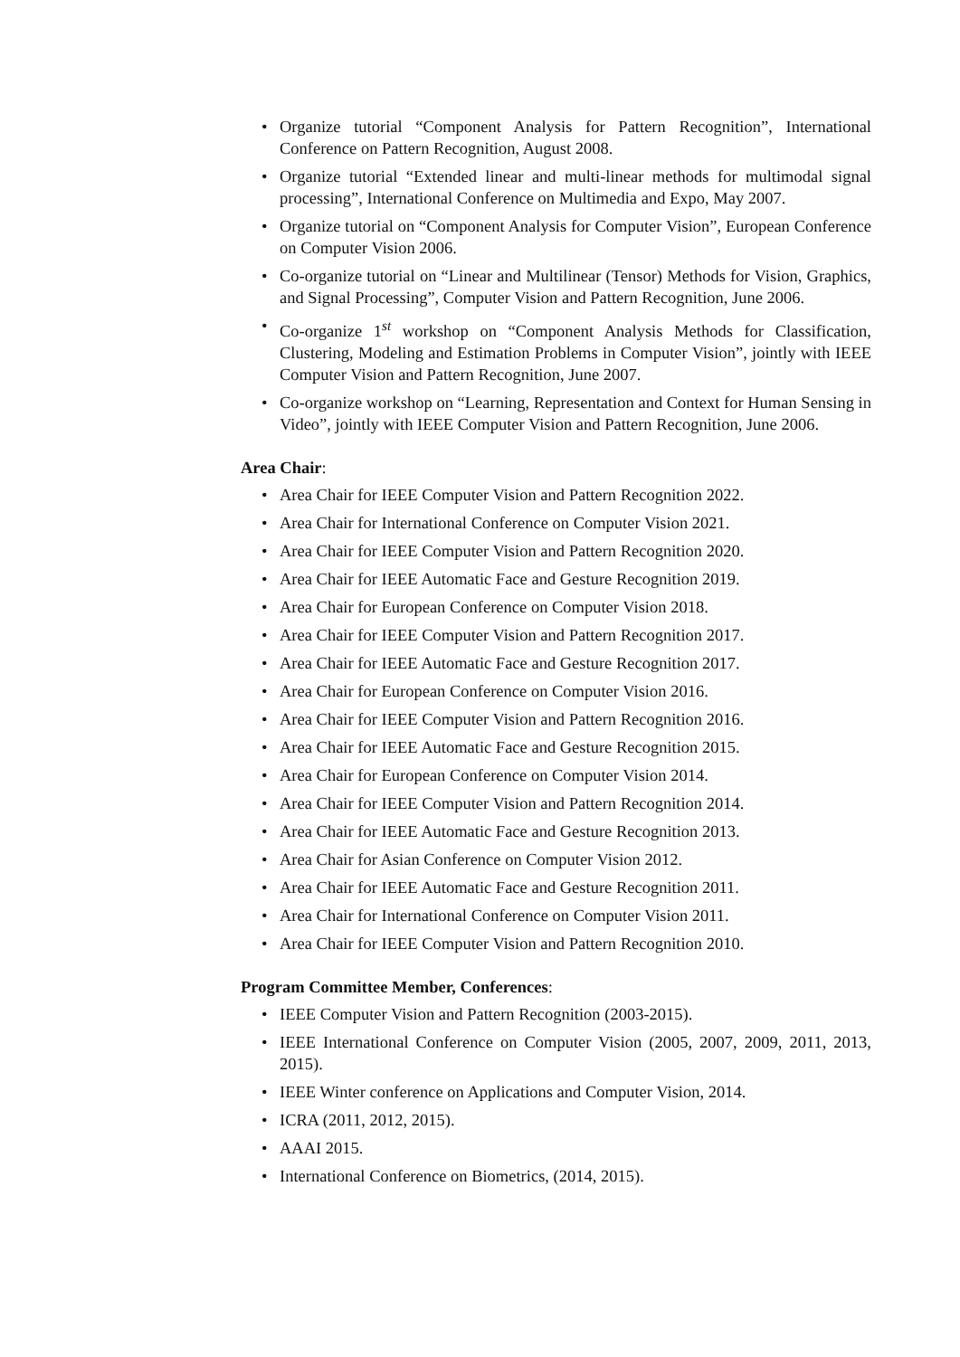• Organize tutorial “Component Analysis for Pattern Recognition”, International Conference on Pattern Recognition, August 2008.
• Organize tutorial “Extended linear and multi-linear methods for multimodal signal processing”, International Conference on Multimedia and Expo, May 2007.
• Organize tutorial on “Component Analysis for Computer Vision”, European Conference on Computer Vision 2006.
• Co-organize tutorial on “Linear and Multilinear (Tensor) Methods for Vision, Graphics, and Signal Processing”, Computer Vision and Pattern Recognition, June 2006.
• Co-organize 1<sup>st</sup> workshop on “Component Analysis Methods for Classification, Clustering, Modeling and Estimation Problems in Computer Vision”, jointly with IEEE Computer Vision and Pattern Recognition, June 2007.
• Co-organize workshop on “Learning, Representation and Context for Human Sensing in Video”, jointly with IEEE Computer Vision and Pattern Recognition, June 2006.
Area Chair:
• Area Chair for IEEE Computer Vision and Pattern Recognition 2022.
• Area Chair for International Conference on Computer Vision 2021.
• Area Chair for IEEE Computer Vision and Pattern Recognition 2020.
• Area Chair for IEEE Automatic Face and Gesture Recognition 2019.
• Area Chair for European Conference on Computer Vision 2018.
• Area Chair for IEEE Computer Vision and Pattern Recognition 2017.
• Area Chair for IEEE Automatic Face and Gesture Recognition 2017.
• Area Chair for European Conference on Computer Vision 2016.
• Area Chair for IEEE Computer Vision and Pattern Recognition 2016.
• Area Chair for IEEE Automatic Face and Gesture Recognition 2015.
• Area Chair for European Conference on Computer Vision 2014.
• Area Chair for IEEE Computer Vision and Pattern Recognition 2014.
• Area Chair for IEEE Automatic Face and Gesture Recognition 2013.
• Area Chair for Asian Conference on Computer Vision 2012.
• Area Chair for IEEE Automatic Face and Gesture Recognition 2011.
• Area Chair for International Conference on Computer Vision 2011.
• Area Chair for IEEE Computer Vision and Pattern Recognition 2010.
Program Committee Member, Conferences:
• IEEE Computer Vision and Pattern Recognition (2003-2015).
• IEEE International Conference on Computer Vision (2005, 2007, 2009, 2011, 2013, 2015).
• IEEE Winter conference on Applications and Computer Vision, 2014.
• ICRA (2011, 2012, 2015).
• AAAI 2015.
• International Conference on Biometrics, (2014, 2015).